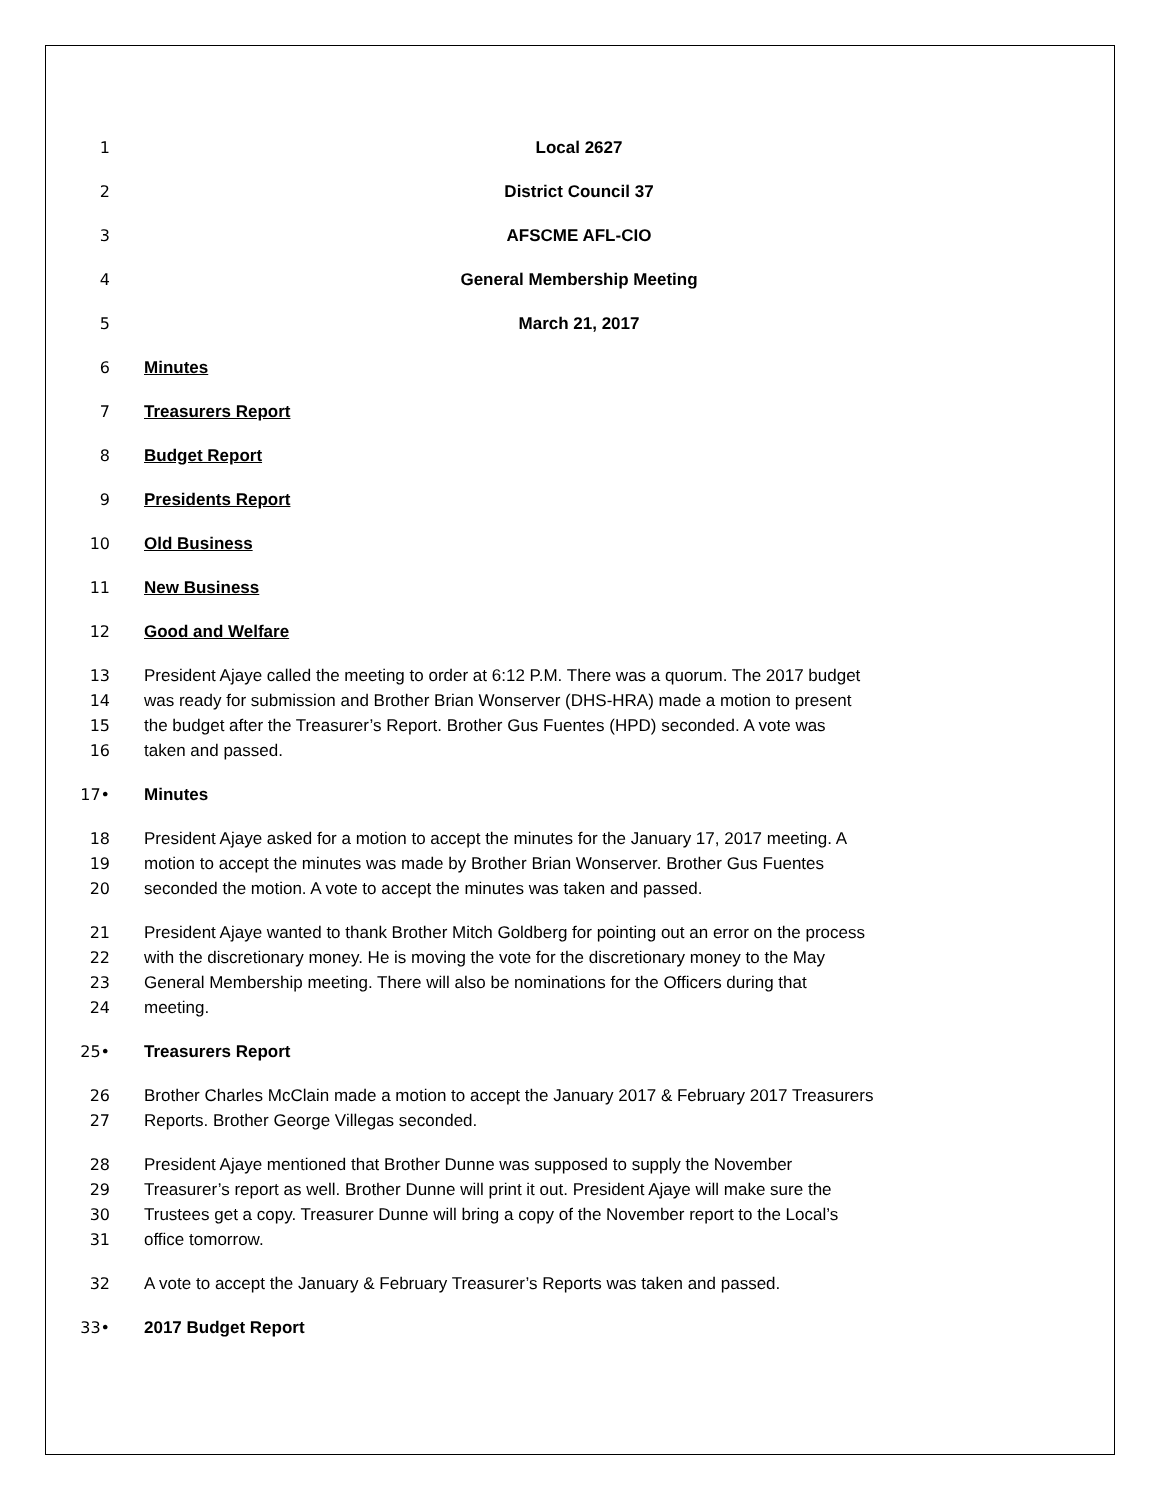1 Local 2627
2 District Council 37
3 AFSCME AFL-CIO
4 General Membership Meeting
5 March 21, 2017
6 Minutes
7 Treasurers Report
8 Budget Report
9 Presidents Report
10 Old Business
11 New Business
12 Good and Welfare
13 President Ajaye called the meeting to order at 6:12 P.M. There was a quorum. The 2017 budget
14 was ready for submission and Brother Brian Wonserver (DHS-HRA) made a motion to present
15 the budget after the Treasurer’s Report. Brother Gus Fuentes (HPD) seconded. A vote was
16 taken and passed.
17• Minutes
18 President Ajaye asked for a motion to accept the minutes for the January 17, 2017 meeting. A
19 motion to accept the minutes was made by Brother Brian Wonserver. Brother Gus Fuentes
20 seconded the motion. A vote to accept the minutes was taken and passed.
21 President Ajaye wanted to thank Brother Mitch Goldberg for pointing out an error on the process
22 with the discretionary money. He is moving the vote for the discretionary money to the May
23 General Membership meeting. There will also be nominations for the Officers during that
24 meeting.
25• Treasurers Report
26 Brother Charles McClain made a motion to accept the January 2017 & February 2017 Treasurers
27 Reports. Brother George Villegas seconded.
28 President Ajaye mentioned that Brother Dunne was supposed to supply the November
29 Treasurer’s report as well. Brother Dunne will print it out. President Ajaye will make sure the
30 Trustees get a copy. Treasurer Dunne will bring a copy of the November report to the Local’s
31 office tomorrow.
32 A vote to accept the January & February Treasurer’s Reports was taken and passed.
33• 2017 Budget Report